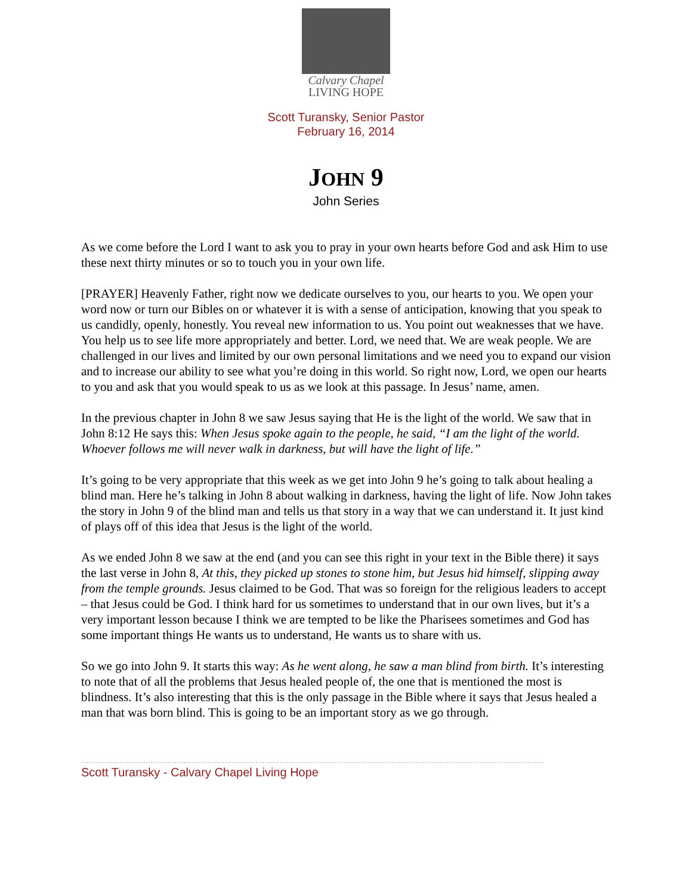Calvary Chapel
LIVING HOPE
Scott Turansky, Senior Pastor
February 16, 2014
JOHN 9
John Series
As we come before the Lord I want to ask you to pray in your own hearts before God and ask Him to use these next thirty minutes or so to touch you in your own life.
[PRAYER] Heavenly Father, right now we dedicate ourselves to you, our hearts to you. We open your word now or turn our Bibles on or whatever it is with a sense of anticipation, knowing that you speak to us candidly, openly, honestly. You reveal new information to us. You point out weaknesses that we have. You help us to see life more appropriately and better. Lord, we need that. We are weak people. We are challenged in our lives and limited by our own personal limitations and we need you to expand our vision and to increase our ability to see what you’re doing in this world. So right now, Lord, we open our hearts to you and ask that you would speak to us as we look at this passage. In Jesus’ name, amen.
In the previous chapter in John 8 we saw Jesus saying that He is the light of the world. We saw that in John 8:12 He says this: When Jesus spoke again to the people, he said, “I am the light of the world. Whoever follows me will never walk in darkness, but will have the light of life.”
It’s going to be very appropriate that this week as we get into John 9 he’s going to talk about healing a blind man. Here he’s talking in John 8 about walking in darkness, having the light of life. Now John takes the story in John 9 of the blind man and tells us that story in a way that we can understand it. It just kind of plays off of this idea that Jesus is the light of the world.
As we ended John 8 we saw at the end (and you can see this right in your text in the Bible there) it says the last verse in John 8, At this, they picked up stones to stone him, but Jesus hid himself, slipping away from the temple grounds. Jesus claimed to be God. That was so foreign for the religious leaders to accept – that Jesus could be God. I think hard for us sometimes to understand that in our own lives, but it’s a very important lesson because I think we are tempted to be like the Pharisees sometimes and God has some important things He wants us to understand, He wants us to share with us.
So we go into John 9. It starts this way: As he went along, he saw a man blind from birth. It’s interesting to note that of all the problems that Jesus healed people of, the one that is mentioned the most is blindness. It’s also interesting that this is the only passage in the Bible where it says that Jesus healed a man that was born blind. This is going to be an important story as we go through.
Scott Turansky - Calvary Chapel Living Hope